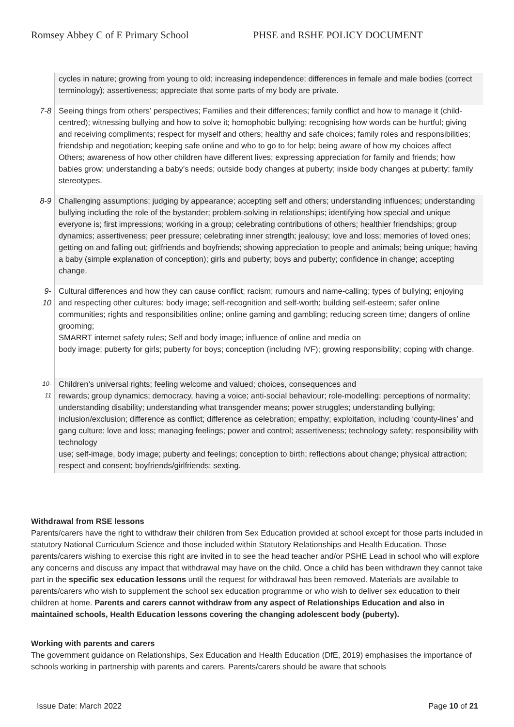Romsey Abbey C of E Primary School PHSE and RSHE POLICY DOCUMENT
| | cycles in nature; growing from young to old; increasing independence; differences in female and male bodies (correct terminology); assertiveness; appreciate that some parts of my body are private. |
| 7-8 | Seeing things from others’ perspectives; Families and their differences; family conflict and how to manage it (child-centred); witnessing bullying and how to solve it; homophobic bullying; recognising how words can be hurtful; giving and receiving compliments; respect for myself and others; healthy and safe choices; family roles and responsibilities; friendship and negotiation; keeping safe online and who to go to for help; being aware of how my choices affect Others; awareness of how other children have different lives; expressing appreciation for family and friends; how babies grow; understanding a baby’s needs; outside body changes at puberty; inside body changes at puberty; family stereotypes. |
| 8-9 | Challenging assumptions; judging by appearance; accepting self and others; understanding influences; understanding bullying including the role of the bystander; problem-solving in relationships; identifying how special and unique everyone is; first impressions; working in a group; celebrating contributions of others; healthier friendships; group dynamics; assertiveness; peer pressure; celebrating inner strength; jealousy; love and loss; memories of loved ones; getting on and falling out; girlfriends and boyfriends; showing appreciation to people and animals; being unique; having a baby (simple explanation of conception); girls and puberty; boys and puberty; confidence in change; accepting change. |
| 9- 10 | Cultural differences and how they can cause conflict; racism; rumours and name-calling; types of bullying; enjoying and respecting other cultures; body image; self-recognition and self-worth; building self-esteem; safer online communities; rights and responsibilities online; online gaming and gambling; reducing screen time; dangers of online grooming; SMARRT internet safety rules; Self and body image; influence of online and media on body image; puberty for girls; puberty for boys; conception (including IVF); growing responsibility; coping with change. |
| 10- 11 | Children’s universal rights; feeling welcome and valued; choices, consequences and rewards; group dynamics; democracy, having a voice; anti-social behaviour; role-modelling; perceptions of normality; understanding disability; understanding what transgender means; power struggles; understanding bullying; inclusion/exclusion; difference as conflict; difference as celebration; empathy; exploitation, including ‘county-lines’ and gang culture; love and loss; managing feelings; power and control; assertiveness; technology safety; responsibility with technology use; self-image, body image; puberty and feelings; conception to birth; reflections about change; physical attraction; respect and consent; boyfriends/girlfriends; sexting. |
Withdrawal from RSE lessons
Parents/carers have the right to withdraw their children from Sex Education provided at school except for those parts included in statutory National Curriculum Science and those included within Statutory Relationships and Health Education. Those parents/carers wishing to exercise this right are invited in to see the head teacher and/or PSHE Lead in school who will explore any concerns and discuss any impact that withdrawal may have on the child. Once a child has been withdrawn they cannot take part in the specific sex education lessons until the request for withdrawal has been removed. Materials are available to parents/carers who wish to supplement the school sex education programme or who wish to deliver sex education to their children at home. Parents and carers cannot withdraw from any aspect of Relationships Education and also in maintained schools, Health Education lessons covering the changing adolescent body (puberty).
Working with parents and carers
The government guidance on Relationships, Sex Education and Health Education (DfE, 2019) emphasises the importance of schools working in partnership with parents and carers. Parents/carers should be aware that schools
Issue Date: March 2022 Page 10 of 21